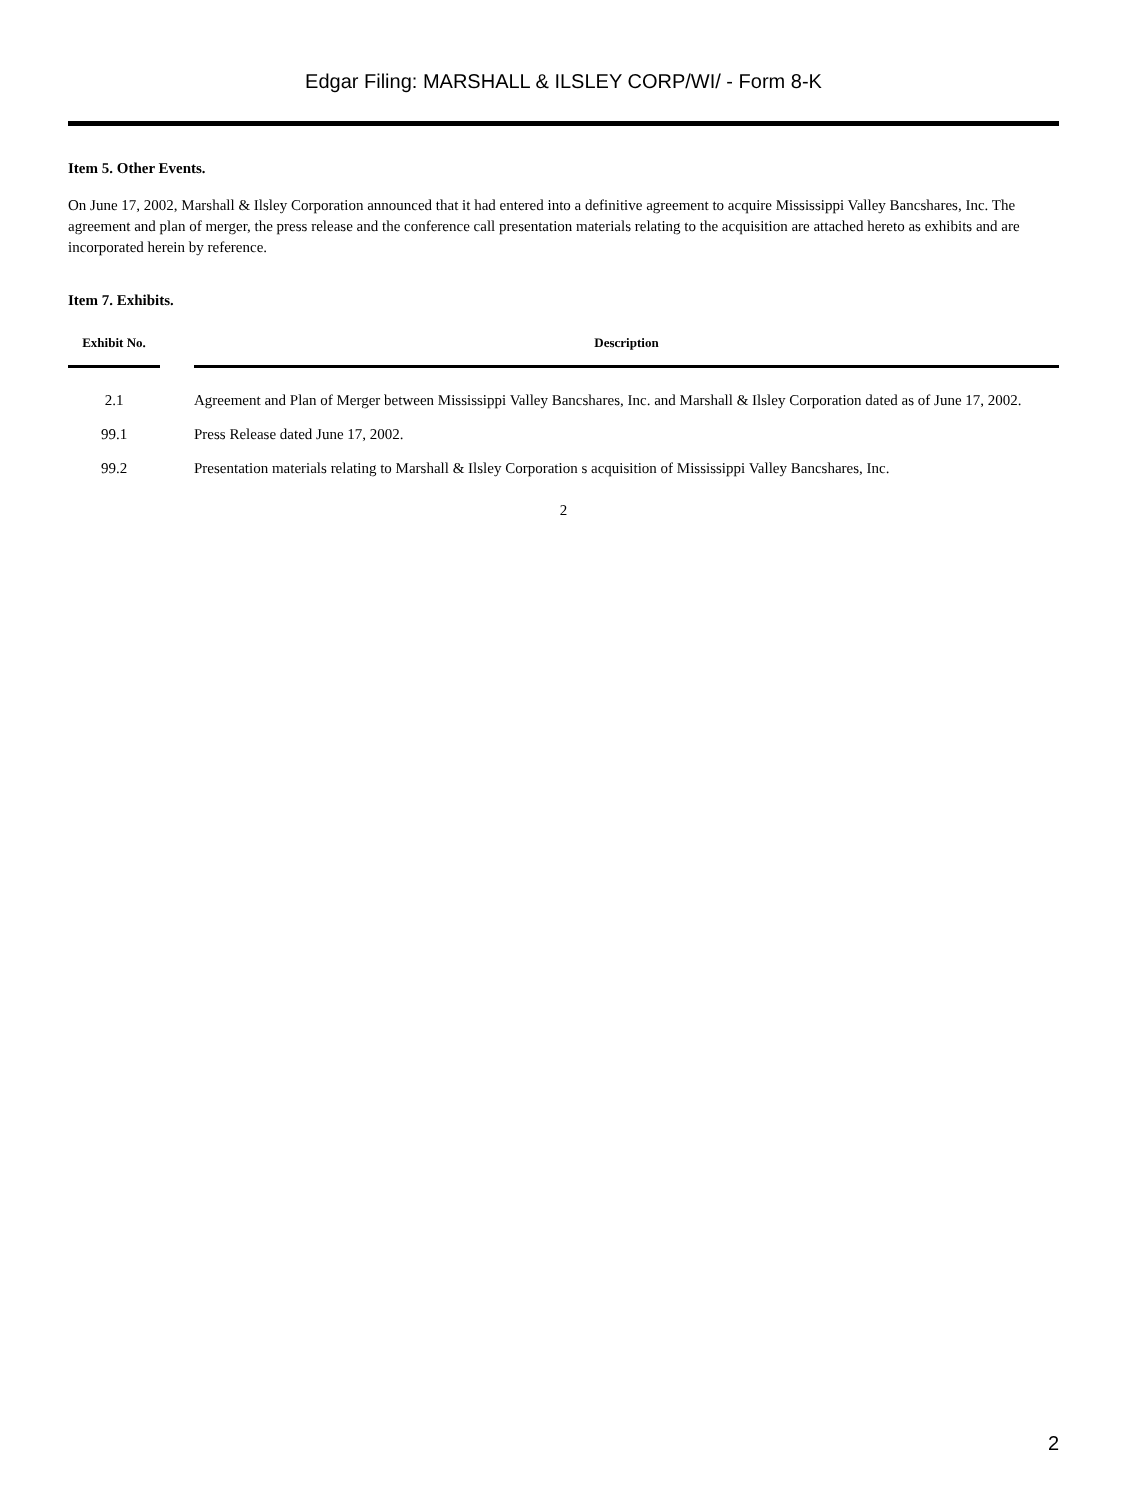Edgar Filing: MARSHALL & ILSLEY CORP/WI/ - Form 8-K
Item 5. Other Events.
On June 17, 2002, Marshall & Ilsley Corporation announced that it had entered into a definitive agreement to acquire Mississippi Valley Bancshares, Inc. The agreement and plan of merger, the press release and the conference call presentation materials relating to the acquisition are attached hereto as exhibits and are incorporated herein by reference.
Item 7. Exhibits.
| Exhibit No. | | Description |
| --- | --- | --- |
| 2.1 | | Agreement and Plan of Merger between Mississippi Valley Bancshares, Inc. and Marshall & Ilsley Corporation dated as of June 17, 2002. |
| 99.1 | | Press Release dated June 17, 2002. |
| 99.2 | | Presentation materials relating to Marshall & Ilsley Corporation s acquisition of Mississippi Valley Bancshares, Inc. |
2
2